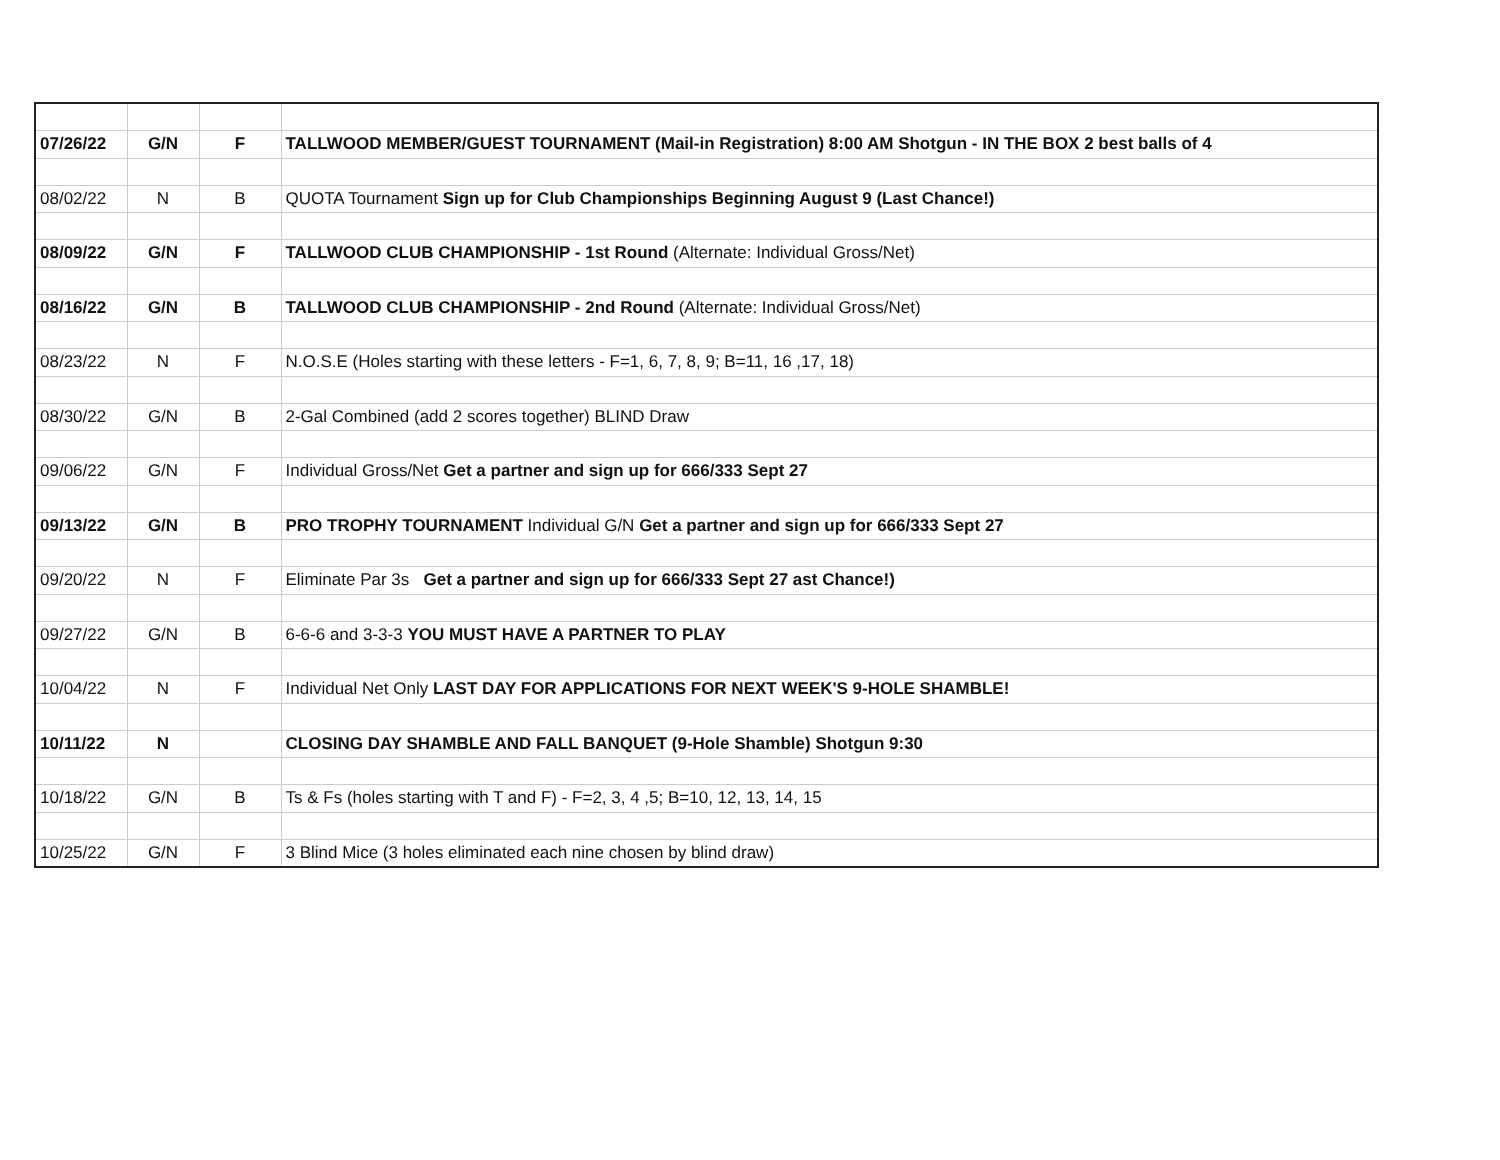| 07/26/22 | G/N | F | TALLWOOD MEMBER/GUEST TOURNAMENT (Mail-in Registration) 8:00 AM Shotgun - IN THE BOX 2 best balls of 4 |
| 08/02/22 | N | B | QUOTA Tournament Sign up for Club Championships Beginning August 9 (Last Chance!) |
| 08/09/22 | G/N | F | TALLWOOD CLUB CHAMPIONSHIP - 1st Round (Alternate: Individual Gross/Net) |
| 08/16/22 | G/N | B | TALLWOOD CLUB CHAMPIONSHIP - 2nd Round (Alternate: Individual Gross/Net) |
| 08/23/22 | N | F | N.O.S.E (Holes starting with these letters - F=1, 6, 7, 8, 9; B=11, 16 ,17, 18) |
| 08/30/22 | G/N | B | 2-Gal Combined (add 2 scores together) BLIND Draw |
| 09/06/22 | G/N | F | Individual Gross/Net Get a partner and sign up for 666/333 Sept 27 |
| 09/13/22 | G/N | B | PRO TROPHY TOURNAMENT Individual G/N Get a partner and sign up for 666/333 Sept 27 |
| 09/20/22 | N | F | Eliminate Par 3s Get a partner and sign up for 666/333 Sept 27 ast Chance!) |
| 09/27/22 | G/N | B | 6-6-6 and 3-3-3 YOU MUST HAVE A PARTNER TO PLAY |
| 10/04/22 | N | F | Individual Net Only LAST DAY FOR APPLICATIONS FOR NEXT WEEK'S 9-HOLE SHAMBLE! |
| 10/11/22 | N | | CLOSING DAY SHAMBLE AND FALL BANQUET (9-Hole Shamble) Shotgun 9:30 |
| 10/18/22 | G/N | B | Ts & Fs (holes starting with T and F) - F=2, 3, 4 ,5; B=10, 12, 13, 14, 15 |
| 10/25/22 | G/N | F | 3 Blind Mice (3 holes eliminated each nine chosen by blind draw) |